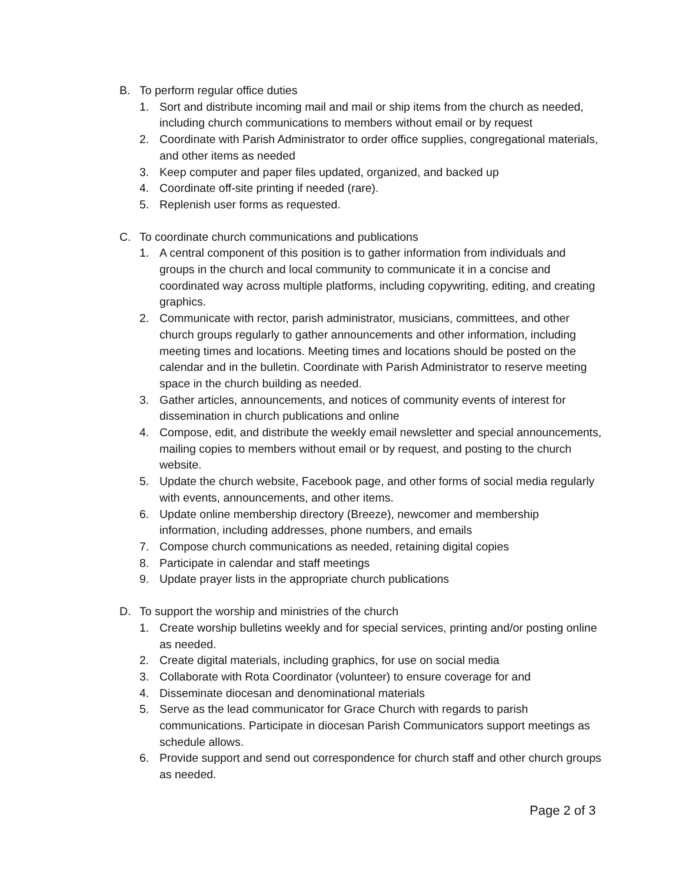B. To perform regular office duties
1. Sort and distribute incoming mail and mail or ship items from the church as needed, including church communications to members without email or by request
2. Coordinate with Parish Administrator to order office supplies, congregational materials, and other items as needed
3. Keep computer and paper files updated, organized, and backed up
4. Coordinate off-site printing if needed (rare).
5. Replenish user forms as requested.
C. To coordinate church communications and publications
1. A central component of this position is to gather information from individuals and groups in the church and local community to communicate it in a concise and coordinated way across multiple platforms, including copywriting, editing, and creating graphics.
2. Communicate with rector, parish administrator, musicians, committees, and other church groups regularly to gather announcements and other information, including meeting times and locations. Meeting times and locations should be posted on the calendar and in the bulletin. Coordinate with Parish Administrator to reserve meeting space in the church building as needed.
3. Gather articles, announcements, and notices of community events of interest for dissemination in church publications and online
4. Compose, edit, and distribute the weekly email newsletter and special announcements, mailing copies to members without email or by request, and posting to the church website.
5. Update the church website, Facebook page, and other forms of social media regularly with events, announcements, and other items.
6. Update online membership directory (Breeze), newcomer and membership information, including addresses, phone numbers, and emails
7. Compose church communications as needed, retaining digital copies
8. Participate in calendar and staff meetings
9. Update prayer lists in the appropriate church publications
D. To support the worship and ministries of the church
1. Create worship bulletins weekly and for special services, printing and/or posting online as needed.
2. Create digital materials, including graphics, for use on social media
3. Collaborate with Rota Coordinator (volunteer) to ensure coverage for and
4. Disseminate diocesan and denominational materials
5. Serve as the lead communicator for Grace Church with regards to parish communications. Participate in diocesan Parish Communicators support meetings as schedule allows.
6. Provide support and send out correspondence for church staff and other church groups as needed.
Page 2 of 3